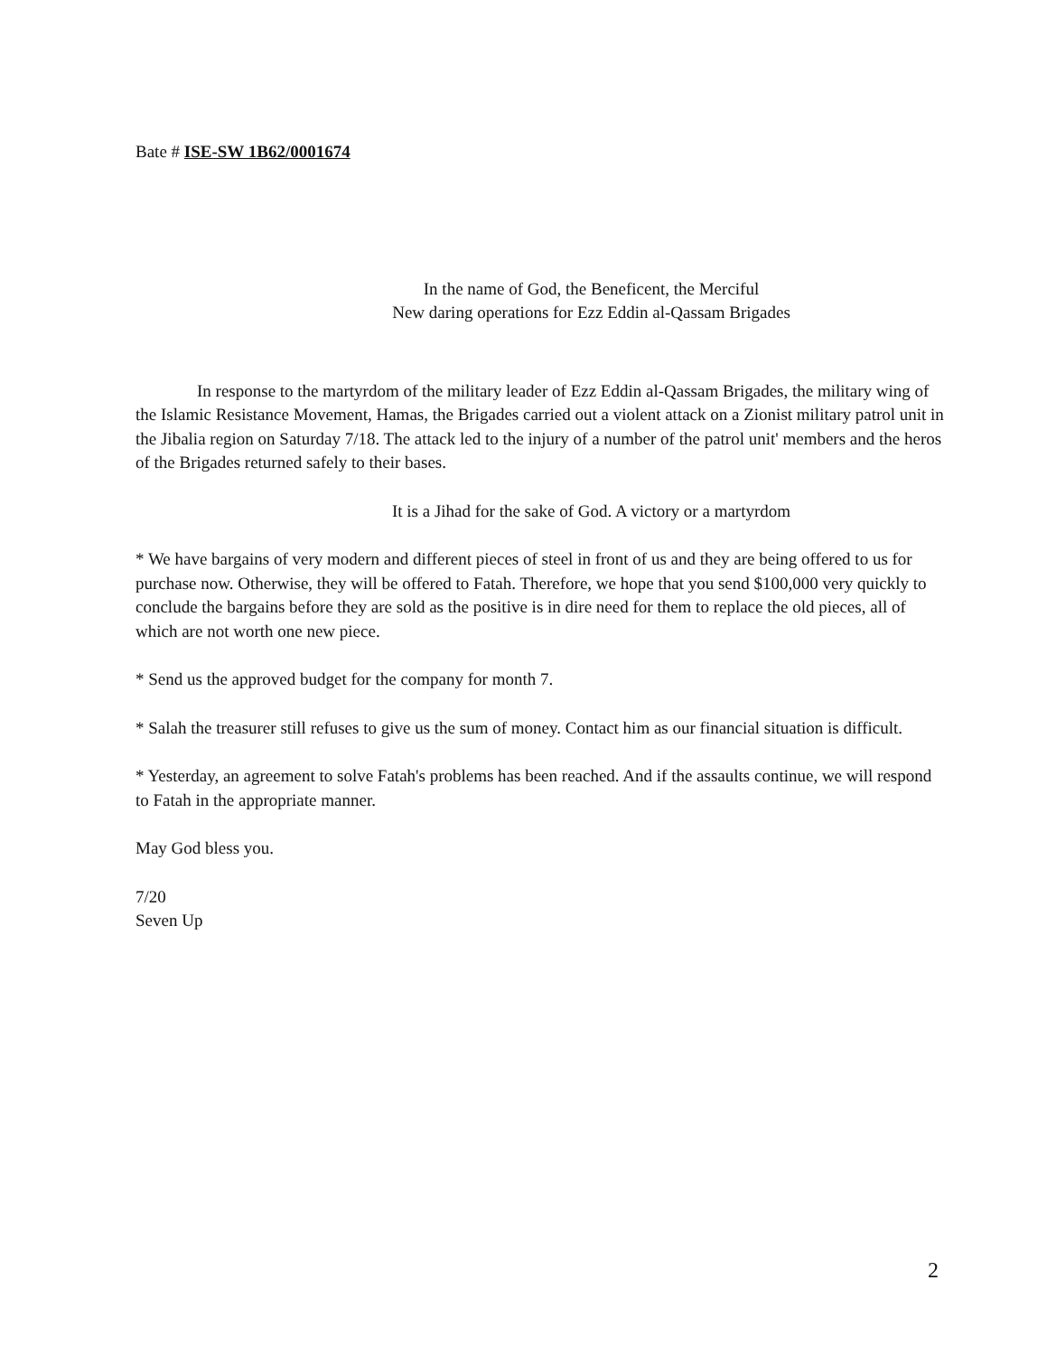Bate # ISE-SW 1B62/0001674
In the name of God, the Beneficent, the Merciful
New daring operations for Ezz Eddin al-Qassam Brigades
In response to the martyrdom of the military leader of Ezz Eddin al-Qassam Brigades, the military wing of the Islamic Resistance Movement, Hamas, the Brigades carried out a violent attack on a Zionist military patrol unit in the Jibalia region on Saturday 7/18. The attack led to the injury of a number of the patrol unit' members and the heros of the Brigades returned safely to their bases.
It is a Jihad for the sake of God. A victory or a martyrdom
* We have bargains of very modern and different pieces of steel in front of us and they are being offered to us for purchase now. Otherwise, they will be offered to Fatah. Therefore, we hope that you send $100,000 very quickly to conclude the bargains before they are sold as the positive is in dire need for them to replace the old pieces, all of which are not worth one new piece.
* Send us the approved budget for the company for month 7.
* Salah the treasurer still refuses to give us the sum of money. Contact him as our financial situation is difficult.
* Yesterday, an agreement to solve Fatah's problems has been reached. And if the assaults continue, we will respond to Fatah in the appropriate manner.
May God bless you.
7/20
Seven Up
2